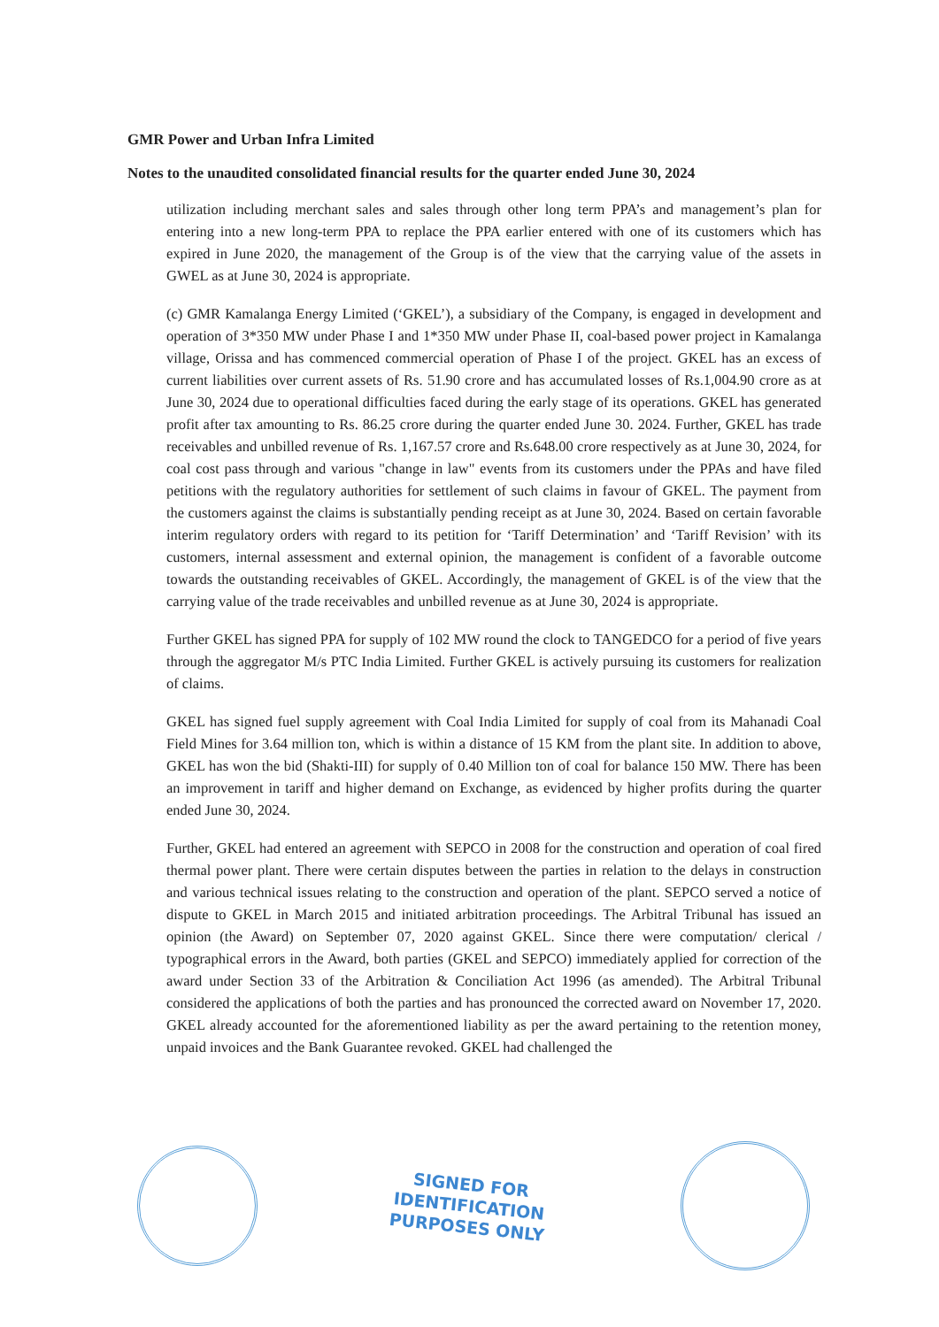GMR Power and Urban Infra Limited
Notes to the unaudited consolidated financial results for the quarter ended June 30, 2024
utilization including merchant sales and sales through other long term PPA’s and management’s plan for entering into a new long-term PPA to replace the PPA earlier entered with one of its customers which has expired in June 2020, the management of the Group is of the view that the carrying value of the assets in GWEL as at June 30, 2024 is appropriate.
(c) GMR Kamalanga Energy Limited (‘GKEL’), a subsidiary of the Company, is engaged in development and operation of 3*350 MW under Phase I and 1*350 MW under Phase II, coal-based power project in Kamalanga village, Orissa and has commenced commercial operation of Phase I of the project. GKEL has an excess of current liabilities over current assets of Rs. 51.90 crore and has accumulated losses of Rs.1,004.90 crore as at June 30, 2024 due to operational difficulties faced during the early stage of its operations. GKEL has generated profit after tax amounting to Rs. 86.25 crore during the quarter ended June 30. 2024. Further, GKEL has trade receivables and unbilled revenue of Rs. 1,167.57 crore and Rs.648.00 crore respectively as at June 30, 2024, for coal cost pass through and various "change in law" events from its customers under the PPAs and have filed petitions with the regulatory authorities for settlement of such claims in favour of GKEL. The payment from the customers against the claims is substantially pending receipt as at June 30, 2024. Based on certain favorable interim regulatory orders with regard to its petition for ‘Tariff Determination’ and ‘Tariff Revision’ with its customers, internal assessment and external opinion, the management is confident of a favorable outcome towards the outstanding receivables of GKEL. Accordingly, the management of GKEL is of the view that the carrying value of the trade receivables and unbilled revenue as at June 30, 2024 is appropriate.
Further GKEL has signed PPA for supply of 102 MW round the clock to TANGEDCO for a period of five years through the aggregator M/s PTC India Limited. Further GKEL is actively pursuing its customers for realization of claims.
GKEL has signed fuel supply agreement with Coal India Limited for supply of coal from its Mahanadi Coal Field Mines for 3.64 million ton, which is within a distance of 15 KM from the plant site. In addition to above, GKEL has won the bid (Shakti-III) for supply of 0.40 Million ton of coal for balance 150 MW. There has been an improvement in tariff and higher demand on Exchange, as evidenced by higher profits during the quarter ended June 30, 2024.
Further, GKEL had entered an agreement with SEPCO in 2008 for the construction and operation of coal fired thermal power plant. There were certain disputes between the parties in relation to the delays in construction and various technical issues relating to the construction and operation of the plant. SEPCO served a notice of dispute to GKEL in March 2015 and initiated arbitration proceedings. The Arbitral Tribunal has issued an opinion (the Award) on September 07, 2020 against GKEL. Since there were computation/ clerical / typographical errors in the Award, both parties (GKEL and SEPCO) immediately applied for correction of the award under Section 33 of the Arbitration & Conciliation Act 1996 (as amended). The Arbitral Tribunal considered the applications of both the parties and has pronounced the corrected award on November 17, 2020. GKEL already accounted for the aforementioned liability as per the award pertaining to the retention money, unpaid invoices and the Bank Guarantee revoked. GKEL had challenged the
SIGNED FOR
IDENTIFICATION
PURPOSES ONLY